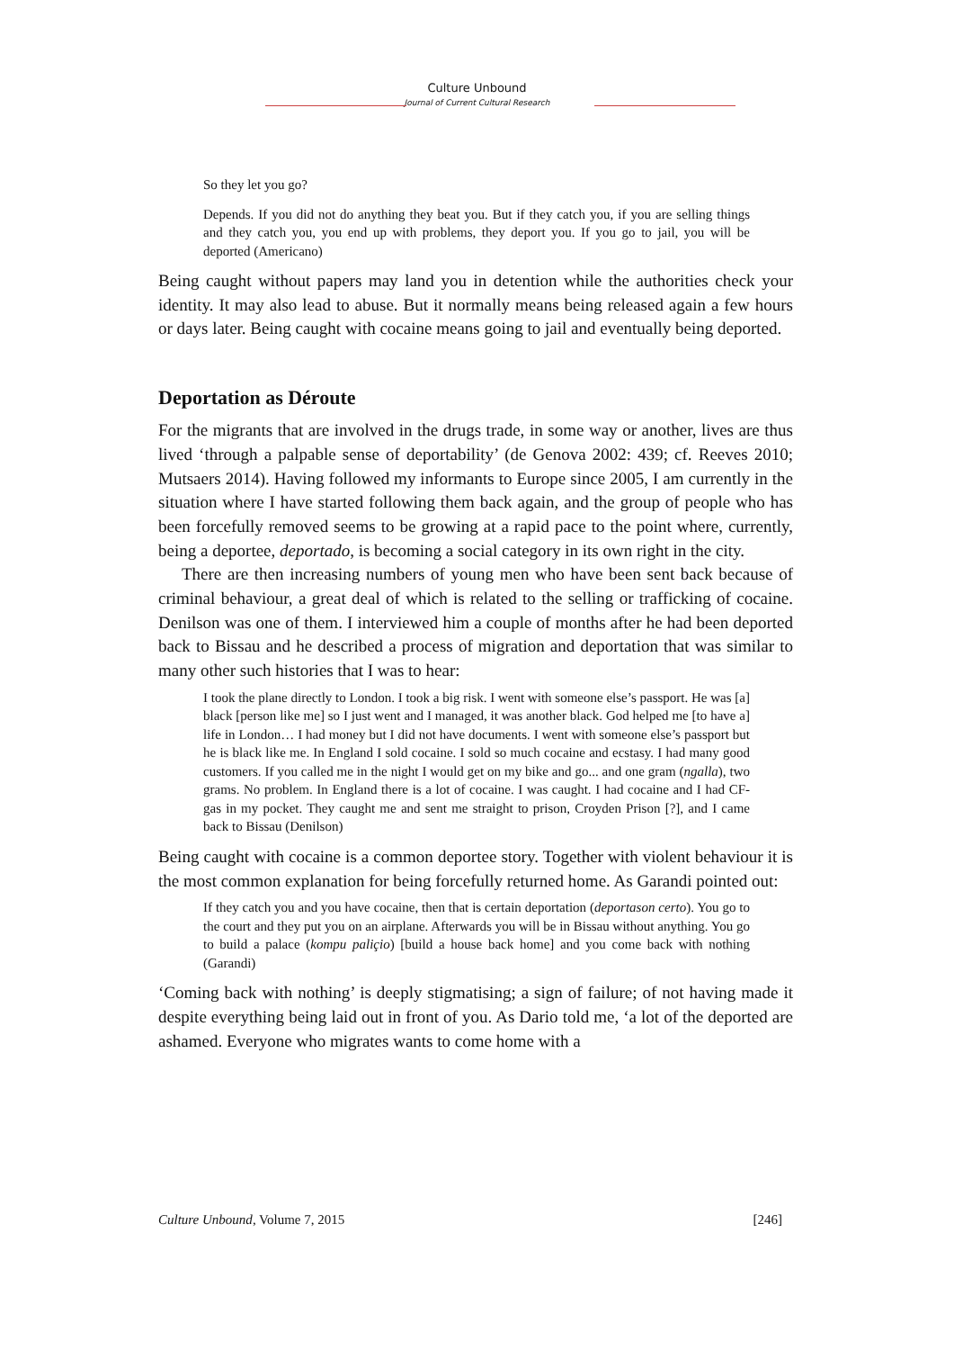Culture Unbound
Journal of Current Cultural Research
So they let you go?
Depends. If you did not do anything they beat you. But if they catch you, if you are selling things and they catch you, you end up with problems, they deport you. If you go to jail, you will be deported (Americano)
Being caught without papers may land you in detention while the authorities check your identity. It may also lead to abuse. But it normally means being re­leased again a few hours or days later. Being caught with cocaine means going to jail and eventually being deported.
Deportation as Déroute
For the migrants that are involved in the drugs trade, in some way or another, lives are thus lived ‘through a palpable sense of deportability’ (de Genova 2002: 439; cf. Reeves 2010; Mutsaers 2014). Having followed my informants to Europe since 2005, I am currently in the situation where I have started following them back again, and the group of people who has been forcefully removed seems to be growing at a rapid pace to the point where, currently, being a deportee, deportado, is becoming a social category in its own right in the city.
There are then increasing numbers of young men who have been sent back be­cause of criminal behaviour, a great deal of which is related to the selling or traf­ficking of cocaine. Denilson was one of them. I interviewed him a couple of months after he had been deported back to Bissau and he described a process of migration and deportation that was similar to many other such histories that I was to hear:
I took the plane directly to London. I took a big risk. I went with someone else’s passport. He was [a] black [person like me] so I just went and I managed, it was an­other black. God helped me [to have a] life in London… I had money but I did not have documents. I went with someone else’s passport but he is black like me. In England I sold cocaine. I sold so much cocaine and ecstasy. I had many good cus­tomers. If you called me in the night I would get on my bike and go... and one gram (ngalla), two grams. No problem. In England there is a lot of cocaine. I was caught. I had cocaine and I had CF-gas in my pocket. They caught me and sent me straight to prison, Croyden Prison [?], and I came back to Bissau (Denilson)
Being caught with cocaine is a common deportee story. Together with violent behaviour it is the most common explanation for being forcefully returned home. As Garandi pointed out:
If they catch you and you have cocaine, then that is certain deportation (deportason certo). You go to the court and they put you on an airplane. Afterwards you will be in Bissau without anything. You go to build a palace (kompu paliçio) [build a house back home] and you come back with nothing (Garandi)
‘Coming back with nothing’ is deeply stigmatising; a sign of failure; of not having made it despite everything being laid out in front of you. As Dario told me, ‘a lot of the deported are ashamed. Everyone who migrates wants to come home with a
Culture Unbound, Volume 7, 2015 [246]